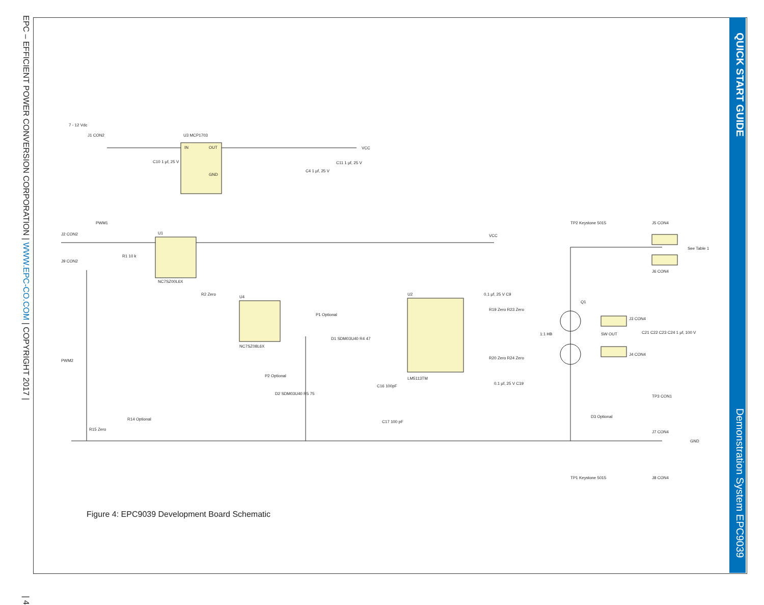EPC – EFFICIENT POWER CONVERSION CORPORATION | WWW.EPC-CO.COM | COPYRIGHT 2017 | | 4
QUICK START GUIDE Demonstration System EPC9039
7 - 12 Vdc
J1 CON2
U3 MCP1703
IN
OUT
GND
VCC
C10 1 µf, 25 V
C4 1 µf, 25 V
C11 1 µf, 25 V
PWM1
J2 CON2
J9 CON2
U1
NC7SZ00L6X
R1 10 k
R2 Zero
U4
NC7SZ08L6X
P1 Optional
D1 SDM03U40 R4 47
P2 Optional
D2 SDM03U40 R5 75
C16 100pF
C17 100 pF
PWM2
R14 Optional
R15 Zero
U2
LM5113TM
0.1 µf, 25 V C9
R19 Zero R23 Zero
R20 Zero R24 Zero
0.1 µf, 25 V C19
1:1 HB
Q1
SW OUT
J3 CON4
J4 CON4
J5 CON4
See Table 1
J6 CON4
C21 C22 C23 C24 1 µf, 100 V
TP3 CON1
D3 Optional
J7 CON4
GND
J8 CON4
TP2 Keystone 5015
TP1 Keystone 5015
VCC
Figure 4: EPC9039 Development Board Schematic